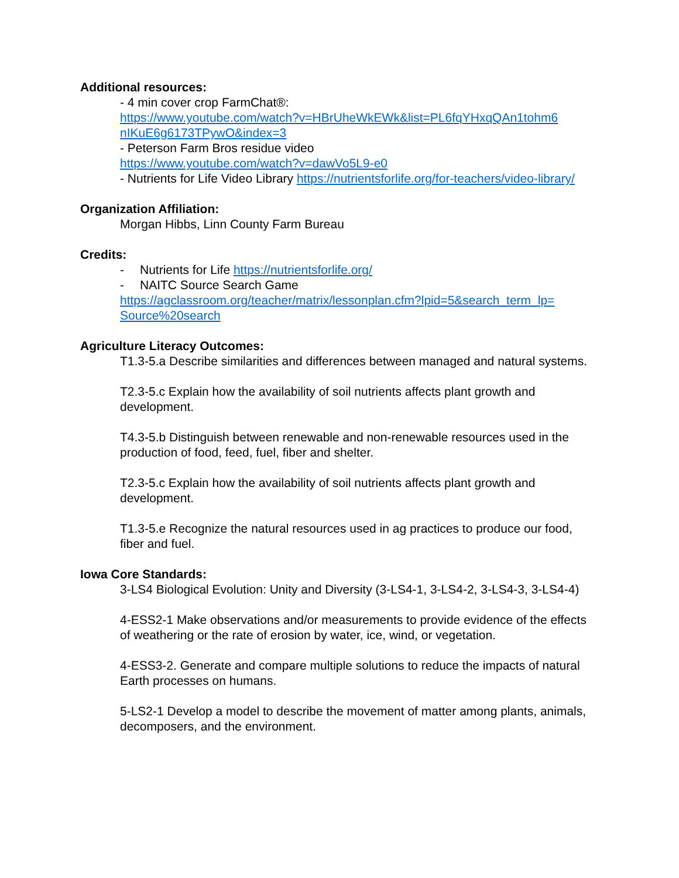Additional resources:
- 4 min cover crop FarmChat®:
https://www.youtube.com/watch?v=HBrUheWkEWk&list=PL6fqYHxqQAn1tohm6 nIKuE6g6173TPywO&index=3
- Peterson Farm Bros residue video
https://www.youtube.com/watch?v=dawVo5L9-e0
- Nutrients for Life Video Library https://nutrientsforlife.org/for-teachers/video-library/
Organization Affiliation:
Morgan Hibbs, Linn County Farm Bureau
Credits:
- Nutrients for Life https://nutrientsforlife.org/
- NAITC Source Search Game
https://agclassroom.org/teacher/matrix/lessonplan.cfm?lpid=5&search_term_lp= Source%20search
Agriculture Literacy Outcomes:
T1.3-5.a Describe similarities and differences between managed and natural systems.
T2.3-5.c Explain how the availability of soil nutrients affects plant growth and development.
T4.3-5.b Distinguish between renewable and non-renewable resources used in the production of food, feed, fuel, fiber and shelter.
T2.3-5.c Explain how the availability of soil nutrients affects plant growth and development.
T1.3-5.e Recognize the natural resources used in ag practices to produce our food, fiber and fuel.
Iowa Core Standards:
3-LS4 Biological Evolution: Unity and Diversity (3-LS4-1, 3-LS4-2, 3-LS4-3, 3-LS4-4)
4-ESS2-1 Make observations and/or measurements to provide evidence of the effects of weathering or the rate of erosion by water, ice, wind, or vegetation.
4-ESS3-2. Generate and compare multiple solutions to reduce the impacts of natural Earth processes on humans.
5-LS2-1 Develop a model to describe the movement of matter among plants, animals, decomposers, and the environment.